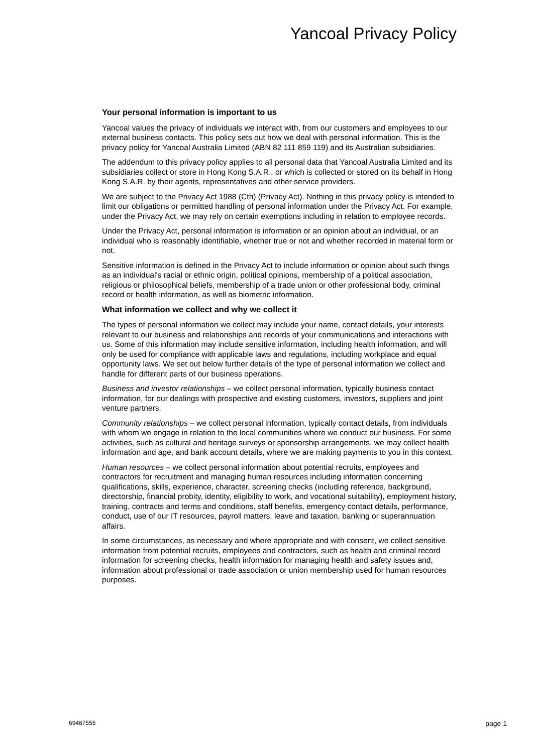Yancoal Privacy Policy
Your personal information is important to us
Yancoal values the privacy of individuals we interact with, from our customers and employees to our external business contacts. This policy sets out how we deal with personal information. This is the privacy policy for Yancoal Australia Limited (ABN 82 111 859 119) and its Australian subsidiaries.
The addendum to this privacy policy applies to all personal data that Yancoal Australia Limited and its subsidiaries collect or store in Hong Kong S.A.R., or which is collected or stored on its behalf in Hong Kong S.A.R. by their agents, representatives and other service providers.
We are subject to the Privacy Act 1988 (Cth) (Privacy Act). Nothing in this privacy policy is intended to limit our obligations or permitted handling of personal information under the Privacy Act. For example, under the Privacy Act, we may rely on certain exemptions including in relation to employee records.
Under the Privacy Act, personal information is information or an opinion about an individual, or an individual who is reasonably identifiable, whether true or not and whether recorded in material form or not.
Sensitive information is defined in the Privacy Act to include information or opinion about such things as an individual's racial or ethnic origin, political opinions, membership of a political association, religious or philosophical beliefs, membership of a trade union or other professional body, criminal record or health information, as well as biometric information.
What information we collect and why we collect it
The types of personal information we collect may include your name, contact details, your interests relevant to our business and relationships and records of your communications and interactions with us. Some of this information may include sensitive information, including health information, and will only be used for compliance with applicable laws and regulations, including workplace and equal opportunity laws. We set out below further details of the type of personal information we collect and handle for different parts of our business operations.
Business and investor relationships – we collect personal information, typically business contact information, for our dealings with prospective and existing customers, investors, suppliers and joint venture partners.
Community relationships – we collect personal information, typically contact details, from individuals with whom we engage in relation to the local communities where we conduct our business. For some activities, such as cultural and heritage surveys or sponsorship arrangements, we may collect health information and age, and bank account details, where we are making payments to you in this context.
Human resources – we collect personal information about potential recruits, employees and contractors for recruitment and managing human resources including information concerning qualifications, skills, experience, character, screening checks (including reference, background, directorship, financial probity, identity, eligibility to work, and vocational suitability), employment history, training, contracts and terms and conditions, staff benefits, emergency contact details, performance, conduct, use of our IT resources, payroll matters, leave and taxation, banking or superannuation affairs.
In some circumstances, as necessary and where appropriate and with consent, we collect sensitive information from potential recruits, employees and contractors, such as health and criminal record information for screening checks, health information for managing health and safety issues and, information about professional or trade association or union membership used for human resources purposes.
69487555 page 1